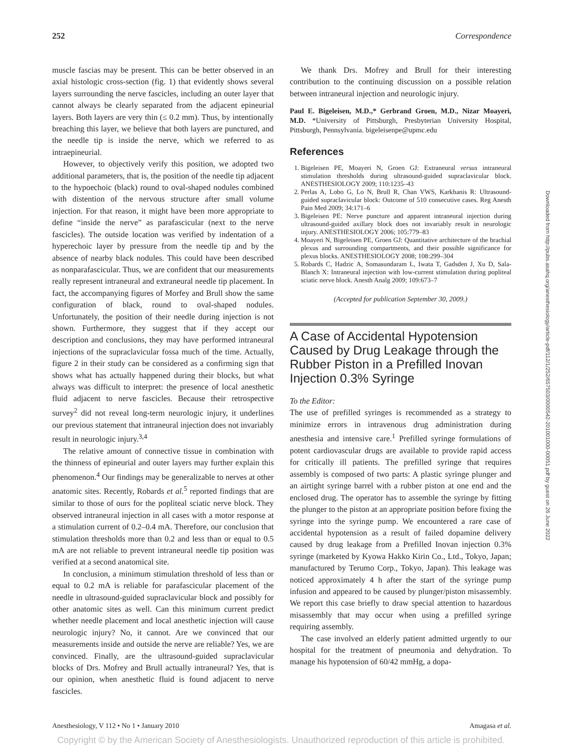252 Correspondence
muscle fascias may be present. This can be better observed in an axial histologic cross-section (fig. 1) that evidently shows several layers surrounding the nerve fascicles, including an outer layer that cannot always be clearly separated from the adjacent epineurial layers. Both layers are very thin (≤ 0.2 mm). Thus, by intentionally breaching this layer, we believe that both layers are punctured, and the needle tip is inside the nerve, which we referred to as intraepineurial.
However, to objectively verify this position, we adopted two additional parameters, that is, the position of the needle tip adjacent to the hypoechoic (black) round to oval-shaped nodules combined with distention of the nervous structure after small volume injection. For that reason, it might have been more appropriate to define “inside the nerve” as parafascicular (next to the nerve fascicles). The outside location was verified by indentation of a hyperechoic layer by pressure from the needle tip and by the absence of nearby black nodules. This could have been described as nonparafascicular. Thus, we are confident that our measurements really represent intraneural and extraneural needle tip placement. In fact, the accompanying figures of Morfey and Brull show the same configuration of black, round to oval-shaped nodules. Unfortunately, the position of their needle during injection is not shown. Furthermore, they suggest that if they accept our description and conclusions, they may have performed intraneural injections of the supraclavicular fossa much of the time. Actually, figure 2 in their study can be considered as a confirming sign that shows what has actually happened during their blocks, but what always was difficult to interpret: the presence of local anesthetic fluid adjacent to nerve fascicles. Because their retrospective survey<sup>2</sup> did not reveal long-term neurologic injury, it underlines our previous statement that intraneural injection does not invariably result in neurologic injury.<sup>3,4</sup>
The relative amount of connective tissue in combination with the thinness of epineurial and outer layers may further explain this phenomenon.<sup>4</sup> Our findings may be generalizable to nerves at other anatomic sites. Recently, Robards et al.<sup>5</sup> reported findings that are similar to those of ours for the popliteal sciatic nerve block. They observed intraneural injection in all cases with a motor response at a stimulation current of 0.2–0.4 mA. Therefore, our conclusion that stimulation thresholds more than 0.2 and less than or equal to 0.5 mA are not reliable to prevent intraneural needle tip position was verified at a second anatomical site.
In conclusion, a minimum stimulation threshold of less than or equal to 0.2 mA is reliable for parafascicular placement of the needle in ultrasound-guided supraclavicular block and possibly for other anatomic sites as well. Can this minimum current predict whether needle placement and local anesthetic injection will cause neurologic injury? No, it cannot. Are we convinced that our measurements inside and outside the nerve are reliable? Yes, we are convinced. Finally, are the ultrasound-guided supraclavicular blocks of Drs. Mofrey and Brull actually intraneural? Yes, that is our opinion, when anesthetic fluid is found adjacent to nerve fascicles.
We thank Drs. Mofrey and Brull for their interesting contribution to the continuing discussion on a possible relation between intraneural injection and neurologic injury.
Paul E. Bigeleisen, M.D.,* Gerbrand Groen, M.D., Nizar Moayeri, M.D. *University of Pittsburgh, Presbyterian University Hospital, Pittsburgh, Pennsylvania. bigeleisenpe@upmc.edu
References
1. Bigeleisen PE, Moayeri N, Groen GJ: Extraneural versus intraneural stimulation thresholds during ultrasound-guided supraclavicular block. ANESTHESIOLOGY 2009; 110:1235–43
2. Perlas A, Lobo G, Lo N, Brull R, Chan VWS, Karkhanis R: Ultrasound-guided supraclavicular block: Outcome of 510 consecutive cases. Reg Anesth Pain Med 2009; 34:171–6
3. Bigeleisen PE: Nerve puncture and apparent intraneural injection during ultrasound-guided axillary block does not invariably result in neurologic injury. ANESTHESIOLOGY 2006; 105:779–83
4. Moayeri N, Bigeleisen PE, Groen GJ: Quantitative architecture of the brachial plexus and surrounding compartments, and their possible significance for plexus blocks. ANESTHESIOLOGY 2008; 108:299–304
5. Robards C, Hadzic A, Somasundaram L, Iwata T, Gadsden J, Xu D, Sala-Blanch X: Intraneural injection with low-current stimulation during popliteal sciatic nerve block. Anesth Analg 2009; 109:673–7
(Accepted for publication September 30, 2009.)
A Case of Accidental Hypotension Caused by Drug Leakage through the Rubber Piston in a Prefilled Inovan Injection 0.3% Syringe
To the Editor:
The use of prefilled syringes is recommended as a strategy to minimize errors in intravenous drug administration during anesthesia and intensive care.<sup>1</sup> Prefilled syringe formulations of potent cardiovascular drugs are available to provide rapid access for critically ill patients. The prefilled syringe that requires assembly is composed of two parts: A plastic syringe plunger and an airtight syringe barrel with a rubber piston at one end and the enclosed drug. The operator has to assemble the syringe by fitting the plunger to the piston at an appropriate position before fixing the syringe into the syringe pump. We encountered a rare case of accidental hypotension as a result of failed dopamine delivery caused by drug leakage from a Prefilled Inovan injection 0.3% syringe (marketed by Kyowa Hakko Kirin Co., Ltd., Tokyo, Japan; manufactured by Terumo Corp., Tokyo, Japan). This leakage was noticed approximately 4 h after the start of the syringe pump infusion and appeared to be caused by plunger/piston misassembly. We report this case briefly to draw special attention to hazardous misassembly that may occur when using a prefilled syringe requiring assembly.
The case involved an elderly patient admitted urgently to our hospital for the treatment of pneumonia and dehydration. To manage his hypotension of 60/42 mmHg, a dopa-
Downloaded from http://pubs.asahq.org/anesthesiology/article-pdf/112/1/252/657503/0000542-201001000-00051.pdf by guest on 26 June 2022
Anesthesiology, V 112 • No 1 • January 2010 Amagasa et al.
Copyright © by the American Society of Anesthesiologists. Unauthorized reproduction of this article is prohibited.